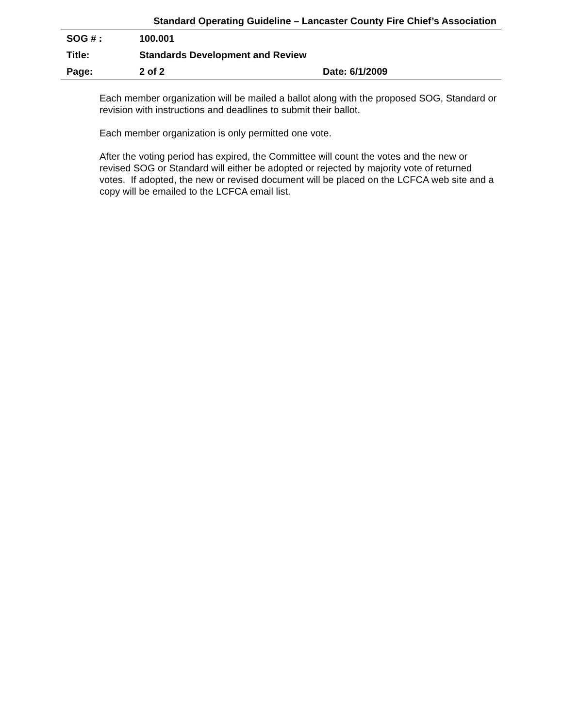Standard Operating Guideline – Lancaster County Fire Chief’s Association
| SOG # : | 100.001 | |
| Title: | Standards Development and Review | |
| Page: | 2 of 2 | Date: 6/1/2009 |
Each member organization will be mailed a ballot along with the proposed SOG, Standard or revision with instructions and deadlines to submit their ballot.
Each member organization is only permitted one vote.
After the voting period has expired, the Committee will count the votes and the new or revised SOG or Standard will either be adopted or rejected by majority vote of returned votes. If adopted, the new or revised document will be placed on the LCFCA web site and a copy will be emailed to the LCFCA email list.